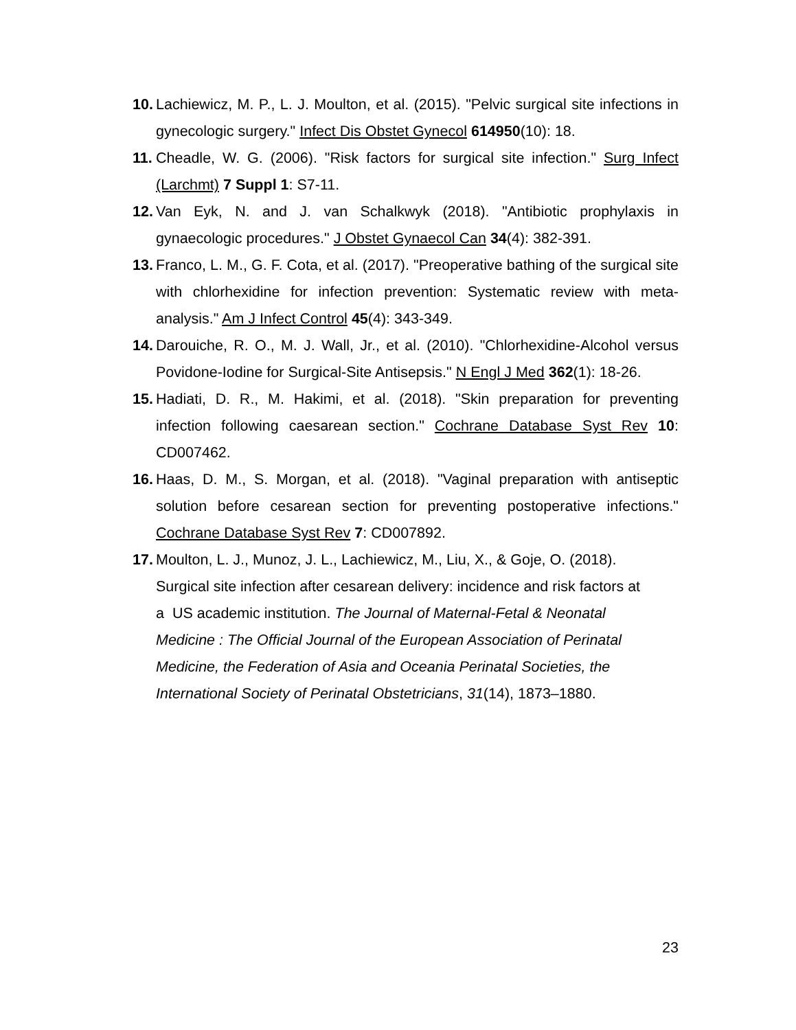10. Lachiewicz, M. P., L. J. Moulton, et al. (2015). "Pelvic surgical site infections in gynecologic surgery." Infect Dis Obstet Gynecol 614950(10): 18.
11. Cheadle, W. G. (2006). "Risk factors for surgical site infection." Surg Infect (Larchmt) 7 Suppl 1: S7-11.
12. Van Eyk, N. and J. van Schalkwyk (2018). "Antibiotic prophylaxis in gynaecologic procedures." J Obstet Gynaecol Can 34(4): 382-391.
13. Franco, L. M., G. F. Cota, et al. (2017). "Preoperative bathing of the surgical site with chlorhexidine for infection prevention: Systematic review with meta-analysis." Am J Infect Control 45(4): 343-349.
14. Darouiche, R. O., M. J. Wall, Jr., et al. (2010). "Chlorhexidine-Alcohol versus Povidone-Iodine for Surgical-Site Antisepsis." N Engl J Med 362(1): 18-26.
15. Hadiati, D. R., M. Hakimi, et al. (2018). "Skin preparation for preventing infection following caesarean section." Cochrane Database Syst Rev 10: CD007462.
16. Haas, D. M., S. Morgan, et al. (2018). "Vaginal preparation with antiseptic solution before cesarean section for preventing postoperative infections." Cochrane Database Syst Rev 7: CD007892.
17. Moulton, L. J., Munoz, J. L., Lachiewicz, M., Liu, X., & Goje, O. (2018).
Surgical site infection after cesarean delivery: incidence and risk factors at
a US academic institution. The Journal of Maternal-Fetal & Neonatal
Medicine : The Official Journal of the European Association of Perinatal
Medicine, the Federation of Asia and Oceania Perinatal Societies, the
International Society of Perinatal Obstetricians, 31(14), 1873–1880.
23